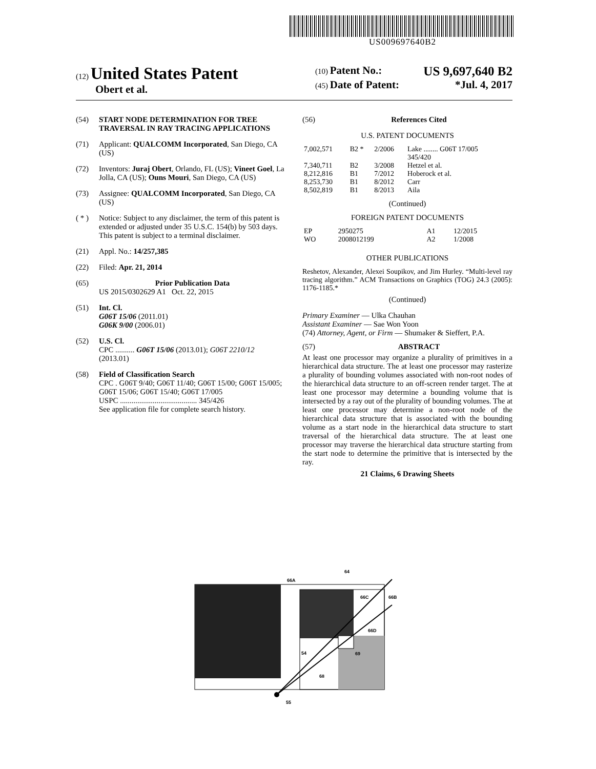US009697640B2
(12) United States Patent
Obert et al.
(10) Patent No.: US 9,697,640 B2
(45) Date of Patent: *Jul. 4, 2017
(54) START NODE DETERMINATION FOR TREE TRAVERSAL IN RAY TRACING APPLICATIONS
(71) Applicant: QUALCOMM Incorporated, San Diego, CA (US)
(72) Inventors: Juraj Obert, Orlando, FL (US); Vineet Goel, La Jolla, CA (US); Ouns Mouri, San Diego, CA (US)
(73) Assignee: QUALCOMM Incorporated, San Diego, CA (US)
( * ) Notice: Subject to any disclaimer, the term of this patent is extended or adjusted under 35 U.S.C. 154(b) by 503 days.
This patent is subject to a terminal disclaimer.
(21) Appl. No.: 14/257,385
(22) Filed: Apr. 21, 2014
(65) Prior Publication Data
US 2015/0302629 A1 Oct. 22, 2015
(51) Int. Cl.
G06T 15/06 (2011.01)
G06K 9/00 (2006.01)
(52) U.S. Cl.
CPC .......... G06T 15/06 (2013.01); G06T 2210/12 (2013.01)
(58) Field of Classification Search
CPC . G06T 9/40; G06T 11/40; G06T 15/00; G06T 15/005; G06T 15/06; G06T 15/40; G06T 17/005
USPC ........................................ 345/426
See application file for complete search history.
(56) References Cited
U.S. PATENT DOCUMENTS
| 7,002,571 | B2 * | 2/2006 | Lake ........ G06T 17/005 345/420 |
| 7,340,711 | B2 | 3/2008 | Hetzel et al. |
| 8,212,816 | B1 | 7/2012 | Hoberock et al. |
| 8,253,730 | B1 | 8/2012 | Carr |
| 8,502,819 | B1 | 8/2013 | Aila |
(Continued)
FOREIGN PATENT DOCUMENTS
| EP | 2950275 | A1 | 12/2015 |
| WO | 2008012199 | A2 | 1/2008 |
OTHER PUBLICATIONS
Reshetov, Alexander, Alexei Soupikov, and Jim Hurley. “Multi-level ray tracing algorithm.” ACM Transactions on Graphics (TOG) 24.3 (2005): 1176-1185.*
(Continued)
Primary Examiner — Ulka Chauhan
Assistant Examiner — Sae Won Yoon
(74) Attorney, Agent, or Firm — Shumaker & Sieffert, P.A.
(57) ABSTRACT
At least one processor may organize a plurality of primitives in a hierarchical data structure. The at least one processor may rasterize a plurality of bounding volumes associated with non-root nodes of the hierarchical data structure to an off-screen render target. The at least one processor may determine a bounding volume that is intersected by a ray out of the plurality of bounding volumes. The at least one processor may determine a non-root node of the hierarchical data structure that is associated with the bounding volume as a start node in the hierarchical data structure to start traversal of the hierarchical data structure. The at least one processor may traverse the hierarchical data structure starting from the start node to determine the primitive that is intersected by the ray.
21 Claims, 6 Drawing Sheets
66A
64
66C
66B
66D
54
69
68
55